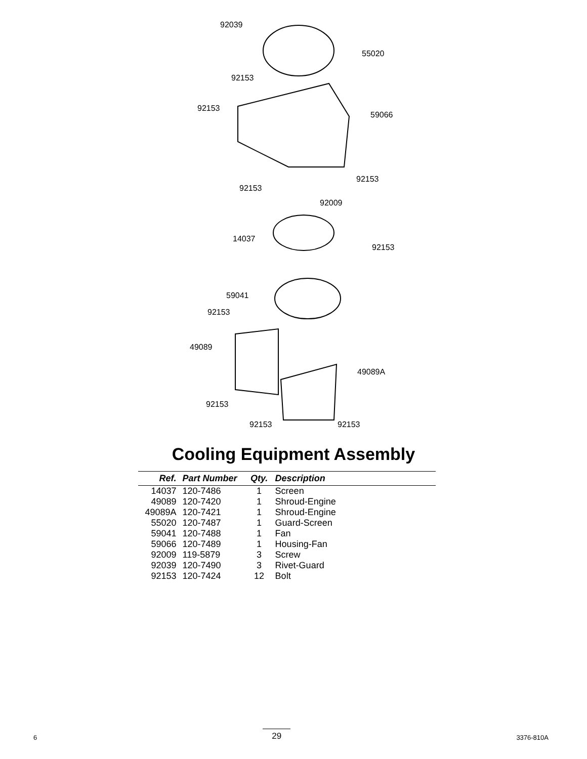92039
55020
92153
92153
59066
92153
92153
92009
14037
92153
59041
92153
49089
49089A
92153
92153 92153
Cooling Equipment Assembly
| Ref. | Part Number | Qty. | Description |
| --- | --- | --- | --- |
| 14037 | 120-7486 | 1 | Screen |
| 49089 | 120-7420 | 1 | Shroud-Engine |
| 49089A | 120-7421 | 1 | Shroud-Engine |
| 55020 | 120-7487 | 1 | Guard-Screen |
| 59041 | 120-7488 | 1 | Fan |
| 59066 | 120-7489 | 1 | Housing-Fan |
| 92009 | 119-5879 | 3 | Screw |
| 92039 | 120-7490 | 3 | Rivet-Guard |
| 92153 | 120-7424 | 12 | Bolt |
6 29 3376-810A